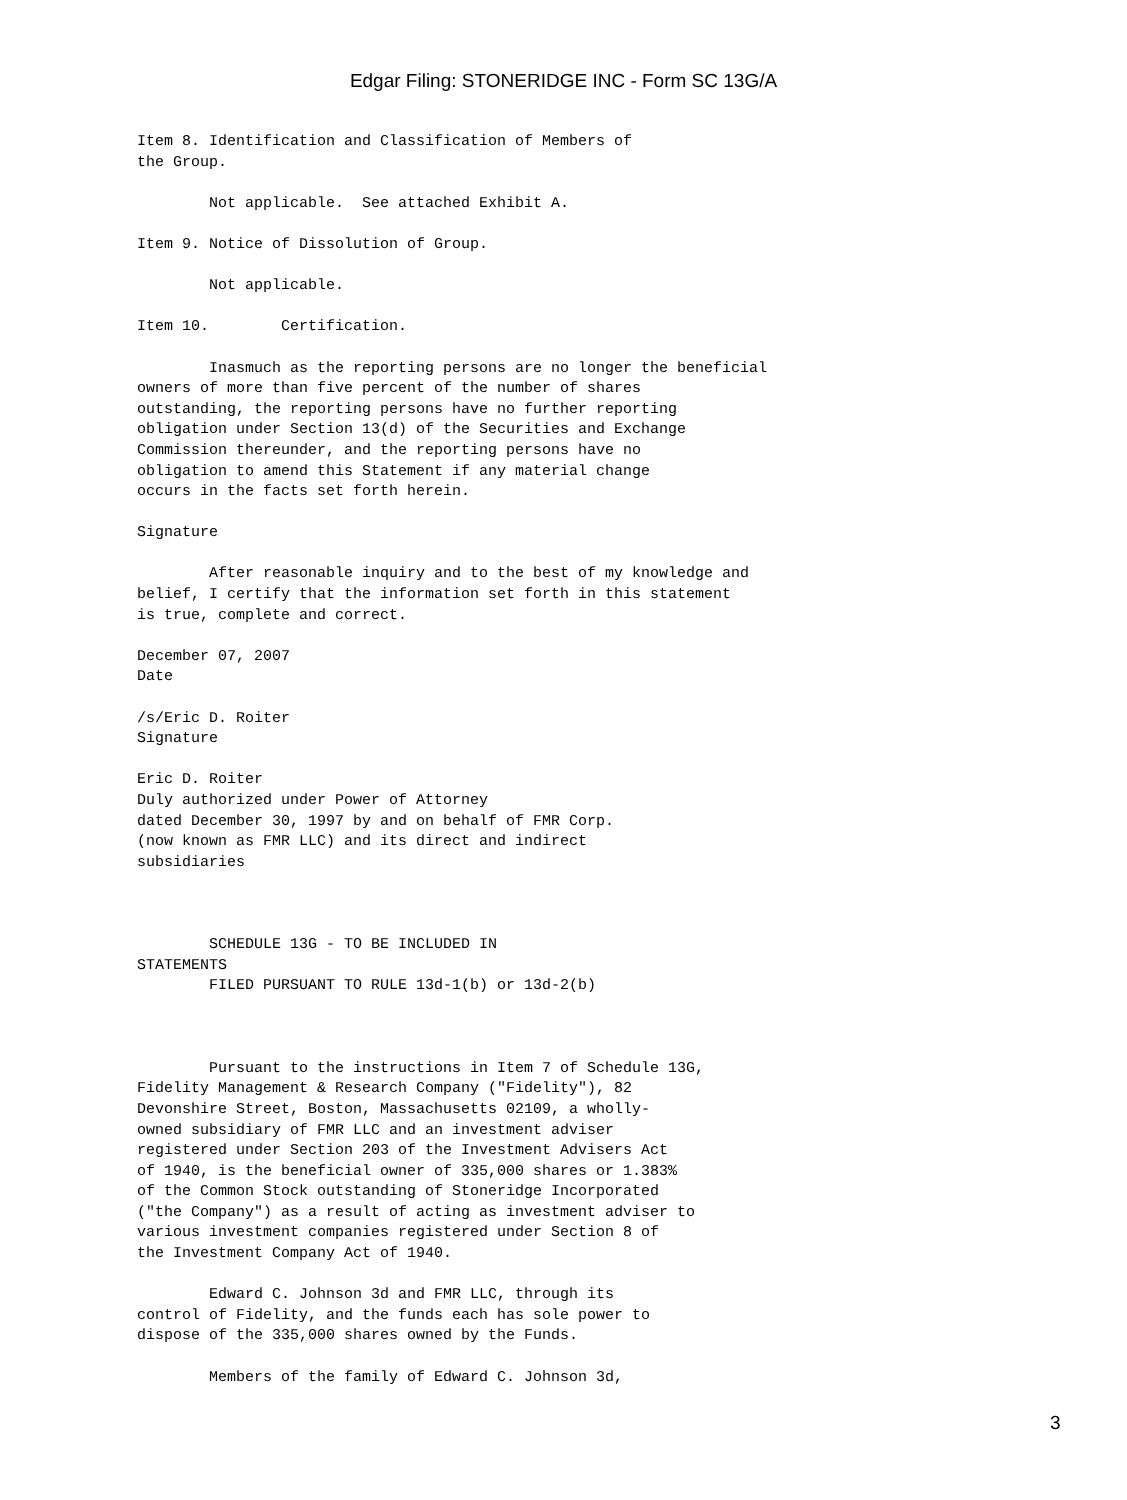Edgar Filing: STONERIDGE INC - Form SC 13G/A
Item 8. Identification and Classification of Members of
the Group.

        Not applicable.  See attached Exhibit A.

Item 9. Notice of Dissolution of Group.

        Not applicable.

Item 10.        Certification.

        Inasmuch as the reporting persons are no longer the beneficial
owners of more than five percent of the number of shares
outstanding, the reporting persons have no further reporting
obligation under Section 13(d) of the Securities and Exchange
Commission thereunder, and the reporting persons have no
obligation to amend this Statement if any material change
occurs in the facts set forth herein.

Signature

        After reasonable inquiry and to the best of my knowledge and
belief, I certify that the information set forth in this statement
is true, complete and correct.

December 07, 2007
Date

/s/Eric D. Roiter
Signature

Eric D. Roiter
Duly authorized under Power of Attorney
dated December 30, 1997 by and on behalf of FMR Corp.
(now known as FMR LLC) and its direct and indirect
subsidiaries



        SCHEDULE 13G - TO BE INCLUDED IN
STATEMENTS
        FILED PURSUANT TO RULE 13d-1(b) or 13d-2(b)



        Pursuant to the instructions in Item 7 of Schedule 13G,
Fidelity Management & Research Company ("Fidelity"), 82
Devonshire Street, Boston, Massachusetts 02109, a wholly-
owned subsidiary of FMR LLC and an investment adviser
registered under Section 203 of the Investment Advisers Act
of 1940, is the beneficial owner of 335,000 shares or 1.383%
of the Common Stock outstanding of Stoneridge Incorporated
("the Company") as a result of acting as investment adviser to
various investment companies registered under Section 8 of
the Investment Company Act of 1940.

        Edward C. Johnson 3d and FMR LLC, through its
control of Fidelity, and the funds each has sole power to
dispose of the 335,000 shares owned by the Funds.

        Members of the family of Edward C. Johnson 3d,
3